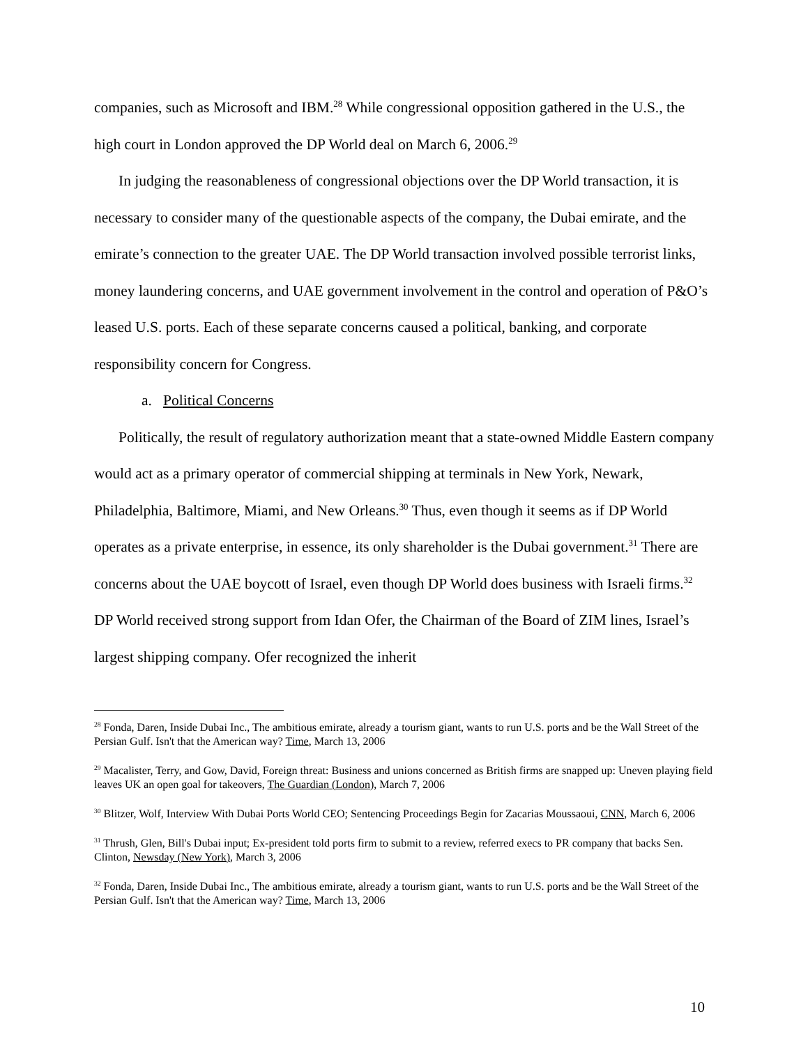companies, such as Microsoft and IBM.<sup>28</sup> While congressional opposition gathered in the U.S., the high court in London approved the DP World deal on March 6, 2006.<sup>29</sup>
In judging the reasonableness of congressional objections over the DP World transaction, it is necessary to consider many of the questionable aspects of the company, the Dubai emirate, and the emirate’s connection to the greater UAE. The DP World transaction involved possible terrorist links, money laundering concerns, and UAE government involvement in the control and operation of P&O’s leased U.S. ports. Each of these separate concerns caused a political, banking, and corporate responsibility concern for Congress.
a. Political Concerns
Politically, the result of regulatory authorization meant that a state-owned Middle Eastern company would act as a primary operator of commercial shipping at terminals in New York, Newark, Philadelphia, Baltimore, Miami, and New Orleans.<sup>30</sup> Thus, even though it seems as if DP World operates as a private enterprise, in essence, its only shareholder is the Dubai government.<sup>31</sup> There are concerns about the UAE boycott of Israel, even though DP World does business with Israeli firms.<sup>32</sup> DP World received strong support from Idan Ofer, the Chairman of the Board of ZIM lines, Israel’s largest shipping company. Ofer recognized the inherit
<sup>28</sup> Fonda, Daren, Inside Dubai Inc., The ambitious emirate, already a tourism giant, wants to run U.S. ports and be the Wall Street of the Persian Gulf. Isn't that the American way? Time, March 13, 2006
<sup>29</sup> Macalister, Terry, and Gow, David, Foreign threat: Business and unions concerned as British firms are snapped up: Uneven playing field leaves UK an open goal for takeovers, The Guardian (London), March 7, 2006
<sup>30</sup> Blitzer, Wolf, Interview With Dubai Ports World CEO; Sentencing Proceedings Begin for Zacarias Moussaoui, CNN, March 6, 2006
<sup>31</sup> Thrush, Glen, Bill's Dubai input; Ex-president told ports firm to submit to a review, referred execs to PR company that backs Sen. Clinton, Newsday (New York), March 3, 2006
<sup>32</sup> Fonda, Daren, Inside Dubai Inc., The ambitious emirate, already a tourism giant, wants to run U.S. ports and be the Wall Street of the Persian Gulf. Isn't that the American way? Time, March 13, 2006
10